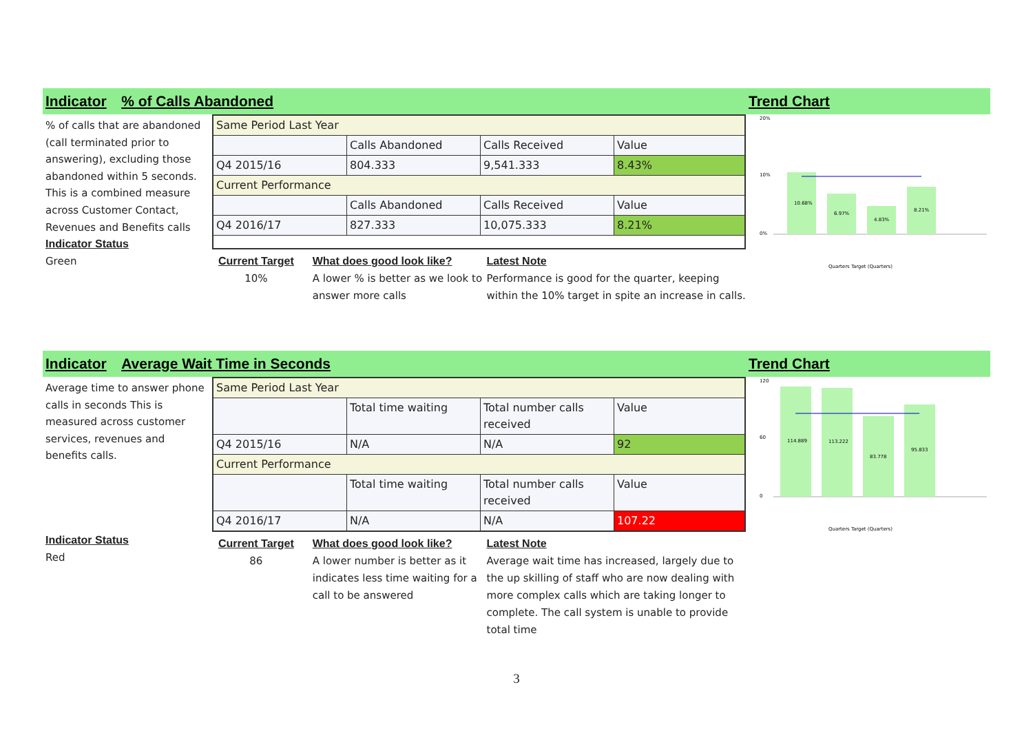Indicator % of Calls Abandoned Trend Chart
% of calls that are abandoned (call terminated prior to answering), excluding those abandoned within 5 seconds.
This is a combined measure across Customer Contact, Revenues and Benefits calls
Indicator Status
Green
| Same Period Last Year | | | |
| | Calls Abandoned | Calls Received | Value |
| Q4 2015/16 | 804.333 | 9,541.333 | 8.43% |
| Current Performance | | | |
| | Calls Abandoned | Calls Received | Value |
| Q4 2016/17 | 827.333 | 10,075.333 | 8.21% |
Current Target
10%
What does good look like?
A lower % is better as we look to answer more calls
Latest Note
Performance is good for the quarter, keeping within the 10% target in spite an increase in calls.
20%
10%
0%
10.68%
6.97%
4.83%
8.21%
Quarters Target (Quarters)
Indicator Average Wait Time in Seconds Trend Chart
Average time to answer phone calls in seconds This is measured across customer services, revenues and benefits calls.
Indicator Status
Red
| Same Period Last Year | | | |
| | Total time waiting | Total number calls received | Value |
| Q4 2015/16 | N/A | N/A | 92 |
| Current Performance | | | |
| | Total time waiting | Total number calls received | Value |
| Q4 2016/17 | N/A | N/A | 107.22 |
Current Target
86
What does good look like?
A lower number is better as it indicates less time waiting for a call to be answered
Latest Note
Average wait time has increased, largely due to the up skilling of staff who are now dealing with more complex calls which are taking longer to complete. The call system is unable to provide total time
120
60
0
114.889
113.222
83.778
95.833
Quarters Target (Quarters)
3